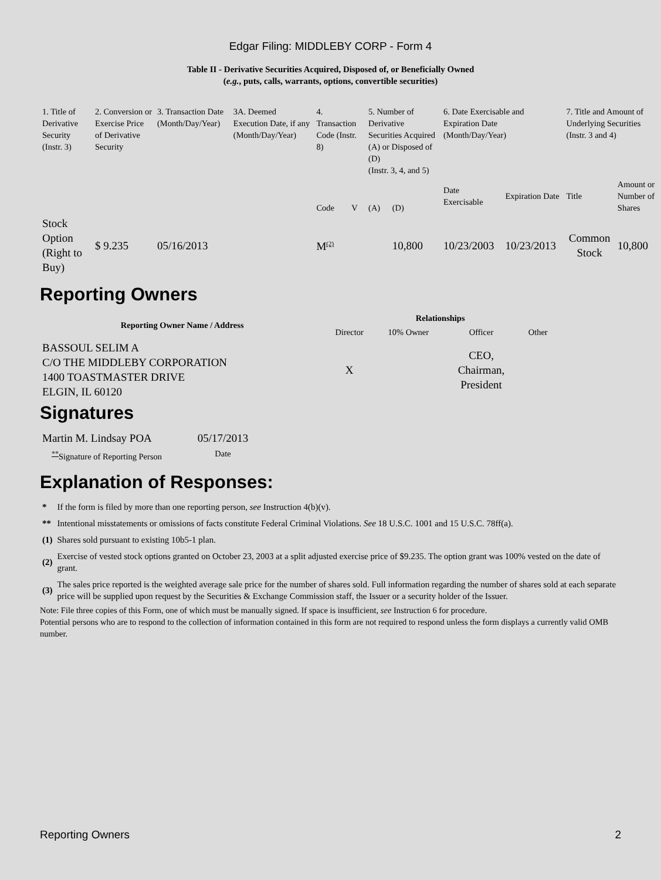Edgar Filing: MIDDLEBY CORP - Form 4
Table II - Derivative Securities Acquired, Disposed of, or Beneficially Owned
(e.g., puts, calls, warrants, options, convertible securities)
| 1. Title of Derivative Security (Instr. 3) | 2. Conversion or Exercise Price of Derivative Security | 3. Transaction Date (Month/Day/Year) | 3A. Deemed Execution Date, if any (Month/Day/Year) | 4. Transaction Code (Instr. 8) | | 5. Number of Derivative Securities Acquired (A) or Disposed of (D) (Instr. 3, 4, and 5) | | 6. Date Exercisable and Expiration Date (Month/Day/Year) | | 7. Title and Amount of Underlying Securities (Instr. 3 and 4) | |
| --- | --- | --- | --- | --- | --- | --- | --- | --- | --- | --- | --- |
| | | | | Code | V | (A) | (D) | Date Exercisable | Expiration Date | Title | Amount or Number of Shares |
| Stock Option (Right to Buy) | $ 9.235 | 05/16/2013 | | M<sup>(2)</sup> | | | 10,800 | 10/23/2003 | 10/23/2013 | Common Stock | 10,800 |
Reporting Owners
| Reporting Owner Name / Address | Relationships | | | |
| --- | --- | --- | --- | --- |
| | Director | 10% Owner | Officer | Other |
| BASSOUL SELIM A C/O THE MIDDLEBY CORPORATION 1400 TOASTMASTER DRIVE ELGIN, IL 60120 | X | | CEO, Chairman, President | |
Signatures
| Martin M. Lindsay POA | 05/17/2013 |
| <sup>**</sup> Signature of Reporting Person | Date |
Explanation of Responses:
| * | If the form is filed by more than one reporting person, see Instruction 4(b)(v). |
| ** | Intentional misstatements or omissions of facts constitute Federal Criminal Violations. See 18 U.S.C. 1001 and 15 U.S.C. 78ff(a). |
| (1) | Shares sold pursuant to existing 10b5-1 plan. |
| (2) | Exercise of vested stock options granted on October 23, 2003 at a split adjusted exercise price of $9.235. The option grant was 100% vested on the date of grant. |
| (3) | The sales price reported is the weighted average sale price for the number of shares sold. Full information regarding the number of shares sold at each separate price will be supplied upon request by the Securities & Exchange Commission staff, the Issuer or a security holder of the Issuer. |
Note: File three copies of this Form, one of which must be manually signed. If space is insufficient, see Instruction 6 for procedure.
Potential persons who are to respond to the collection of information contained in this form are not required to respond unless the form displays a currently valid OMB number.
Reporting Owners 2